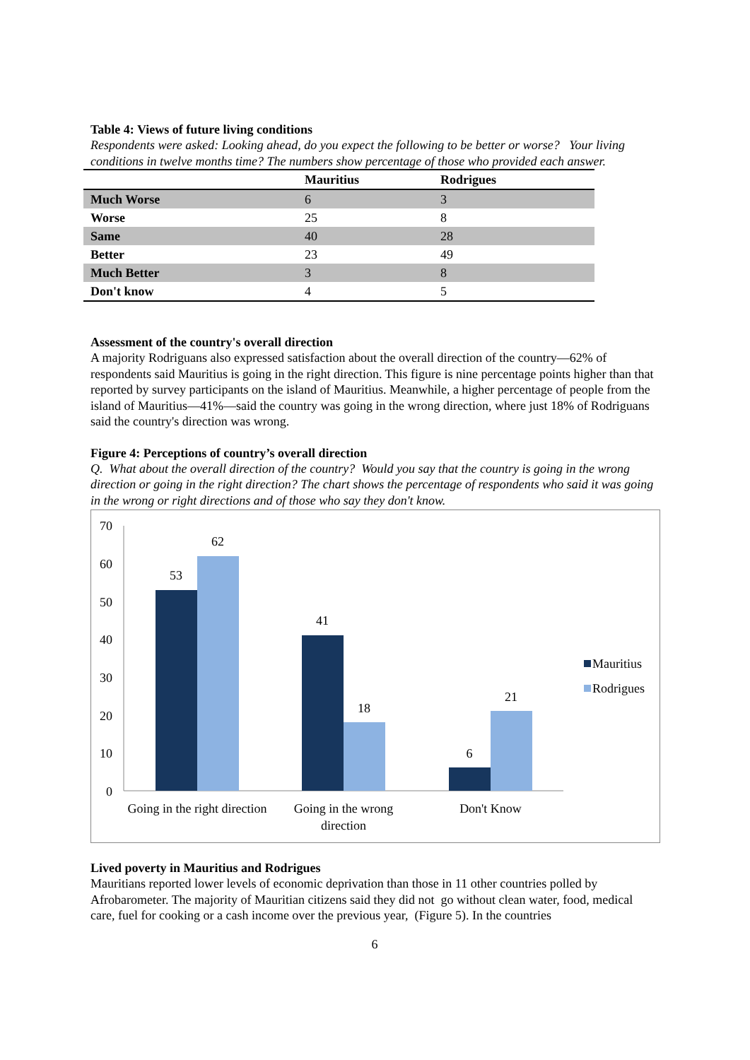Table 4: Views of future living conditions
Respondents were asked: Looking ahead, do you expect the following to be better or worse? Your living conditions in twelve months time? The numbers show percentage of those who provided each answer.
| | Mauritius | Rodrigues |
| --- | --- | --- |
| Much Worse | 6 | 3 |
| Worse | 25 | 8 |
| Same | 40 | 28 |
| Better | 23 | 49 |
| Much Better | 3 | 8 |
| Don't know | 4 | 5 |
Assessment of the country's overall direction
A majority Rodriguans also expressed satisfaction about the overall direction of the country—62% of respondents said Mauritius is going in the right direction. This figure is nine percentage points higher than that reported by survey participants on the island of Mauritius. Meanwhile, a higher percentage of people from the island of Mauritius—41%—said the country was going in the wrong direction, where just 18% of Rodriguans said the country's direction was wrong.
Figure 4: Perceptions of country’s overall direction
Q. What about the overall direction of the country? Would you say that the country is going in the wrong direction or going in the right direction? The chart shows the percentage of respondents who said it was going in the wrong or right directions and of those who say they don't know.
70
60
50
40
30
20
10
0
53
62
41
18
6
21
Going in the right direction
Going in the wrong
direction
Don't Know
Mauritius
Rodrigues
Lived poverty in Mauritius and Rodrigues
Mauritians reported lower levels of economic deprivation than those in 11 other countries polled by Afrobarometer. The majority of Mauritian citizens said they did not go without clean water, food, medical care, fuel for cooking or a cash income over the previous year, (Figure 5). In the countries
6